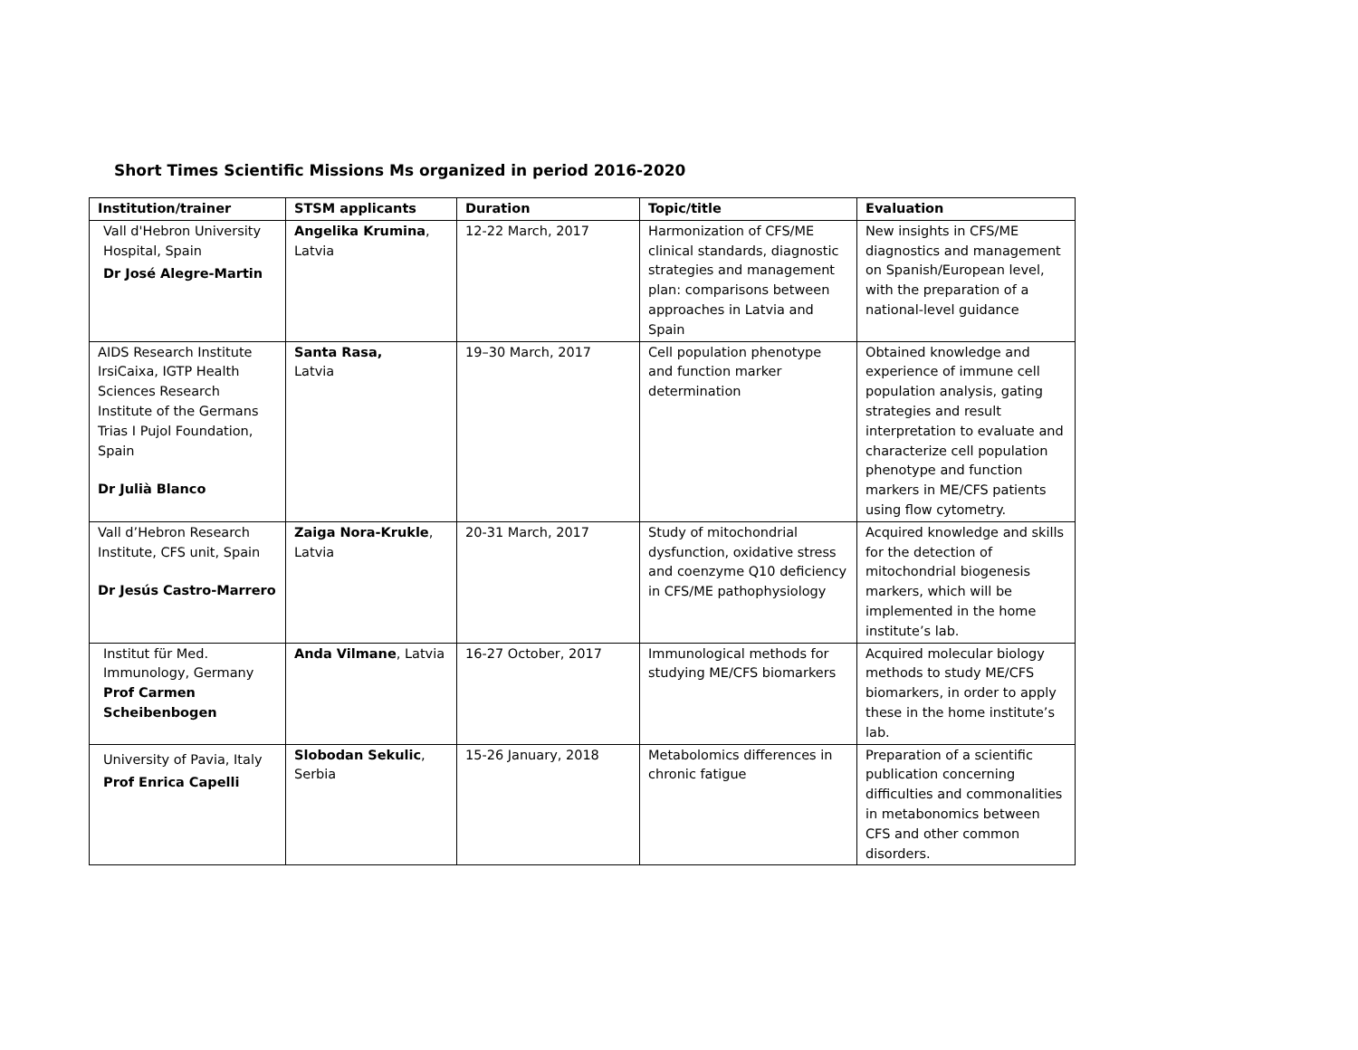Short Times Scientific Missions Ms organized in period 2016-2020
| Institution/trainer | STSM applicants | Duration | Topic/title | Evaluation |
| --- | --- | --- | --- | --- |
| Vall d'Hebron University Hospital, Spain Dr José Alegre-Martin | Angelika Krumina , Latvia | 12-22 March, 2017 | Harmonization of CFS/ME clinical standards, diagnostic strategies and management plan: comparisons between approaches in Latvia and Spain | New insights in CFS/ME diagnostics and management on Spanish/European level, with the preparation of a national-level guidance |
| AIDS Research Institute IrsiCaixa, IGTP Health Sciences Research Institute of the Germans Trias I Pujol Foundation, Spain Dr Julià Blanco | Santa Rasa, Latvia | 19–30 March, 2017 | Cell population phenotype and function marker determination | Obtained knowledge and experience of immune cell population analysis, gating strategies and result interpretation to evaluate and characterize cell population phenotype and function markers in ME/CFS patients using flow cytometry. |
| Vall d’Hebron Research Institute, CFS unit, Spain Dr Jesús Castro-Marrero | Zaiga Nora-Krukle , Latvia | 20-31 March, 2017 | Study of mitochondrial dysfunction, oxidative stress and coenzyme Q10 deficiency in CFS/ME pathophysiology | Acquired knowledge and skills for the detection of mitochondrial biogenesis markers, which will be implemented in the home institute’s lab. |
| Institut für Med. Immunology, Germany Prof Carmen Scheibenbogen | Anda Vilmane , Latvia | 16-27 October, 2017 | Immunological methods for studying ME/CFS biomarkers | Acquired molecular biology methods to study ME/CFS biomarkers, in order to apply these in the home institute’s lab. |
| University of Pavia, Italy Prof Enrica Capelli | Slobodan Sekulic , Serbia | 15-26 January, 2018 | Metabolomics differences in chronic fatigue | Preparation of a scientific publication concerning difficulties and commonalities in metabonomics between CFS and other common disorders. |